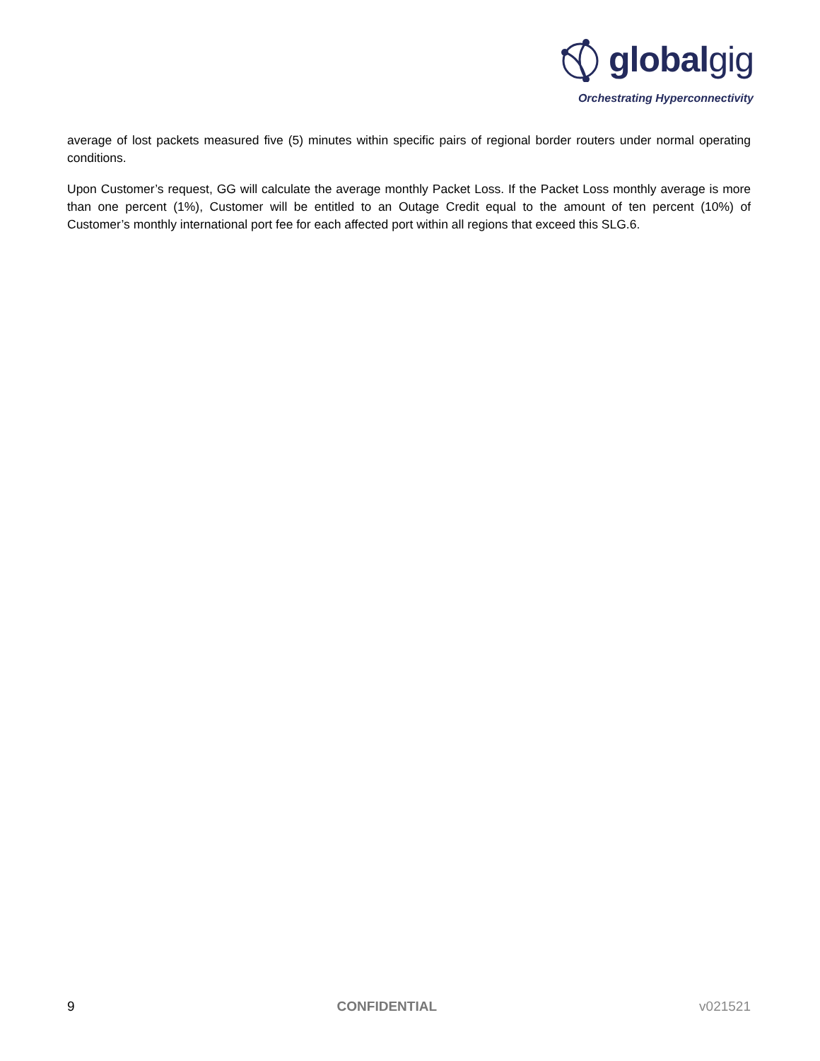globalgig
Orchestrating Hyperconnectivity
average of lost packets measured five (5) minutes within specific pairs of regional border routers under normal operating conditions.
Upon Customer’s request, GG will calculate the average monthly Packet Loss. If the Packet Loss monthly average is more than one percent (1%), Customer will be entitled to an Outage Credit equal to the amount of ten percent (10%) of Customer’s monthly international port fee for each affected port within all regions that exceed this SLG.6.
9 CONFIDENTIAL v021521